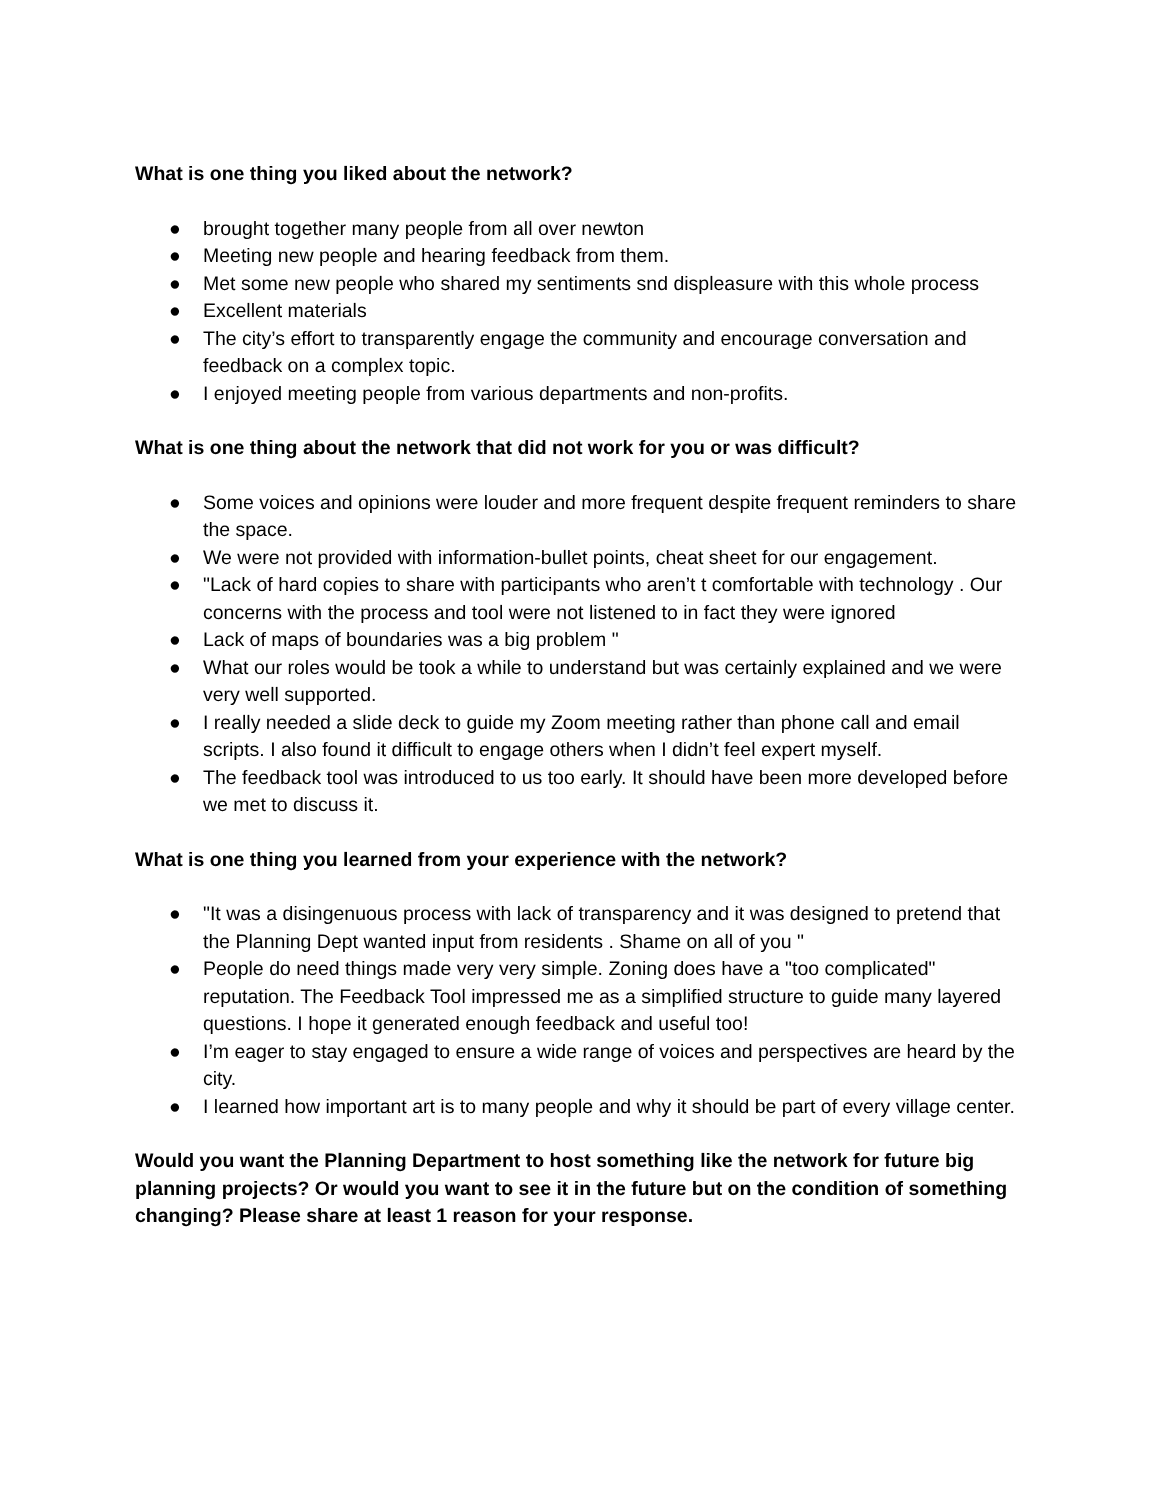What is one thing you liked about the network?
● brought together many people from all over newton
● Meeting new people and hearing feedback from them.
● Met some new people who shared my sentiments snd displeasure with this whole process
● Excellent materials
● The city’s effort to transparently engage the community and encourage conversation and feedback on a complex topic.
● I enjoyed meeting people from various departments and non-profits.
What is one thing about the network that did not work for you or was difficult?
● Some voices and opinions were louder and more frequent despite frequent reminders to share the space.
● We were not provided with information-bullet points, cheat sheet for our engagement.
● "Lack of hard copies to share with participants who aren’t t comfortable with technology . Our concerns with the process and tool were not listened to in fact they were ignored
● Lack of maps of boundaries was a big problem "
● What our roles would be took a while to understand but was certainly explained and we were very well supported.
● I really needed a slide deck to guide my Zoom meeting rather than phone call and email scripts. I also found it difficult to engage others when I didn’t feel expert myself.
● The feedback tool was introduced to us too early. It should have been more developed before we met to discuss it.
What is one thing you learned from your experience with the network?
● "It was a disingenuous process with lack of transparency and it was designed to pretend that the Planning Dept wanted input from residents . Shame on all of you "
● People do need things made very very simple. Zoning does have a "too complicated" reputation. The Feedback Tool impressed me as a simplified structure to guide many layered questions. I hope it generated enough feedback and useful too!
● I’m eager to stay engaged to ensure a wide range of voices and perspectives are heard by the city.
● I learned how important art is to many people and why it should be part of every village center.
Would you want the Planning Department to host something like the network for future big planning projects? Or would you want to see it in the future but on the condition of something changing? Please share at least 1 reason for your response.